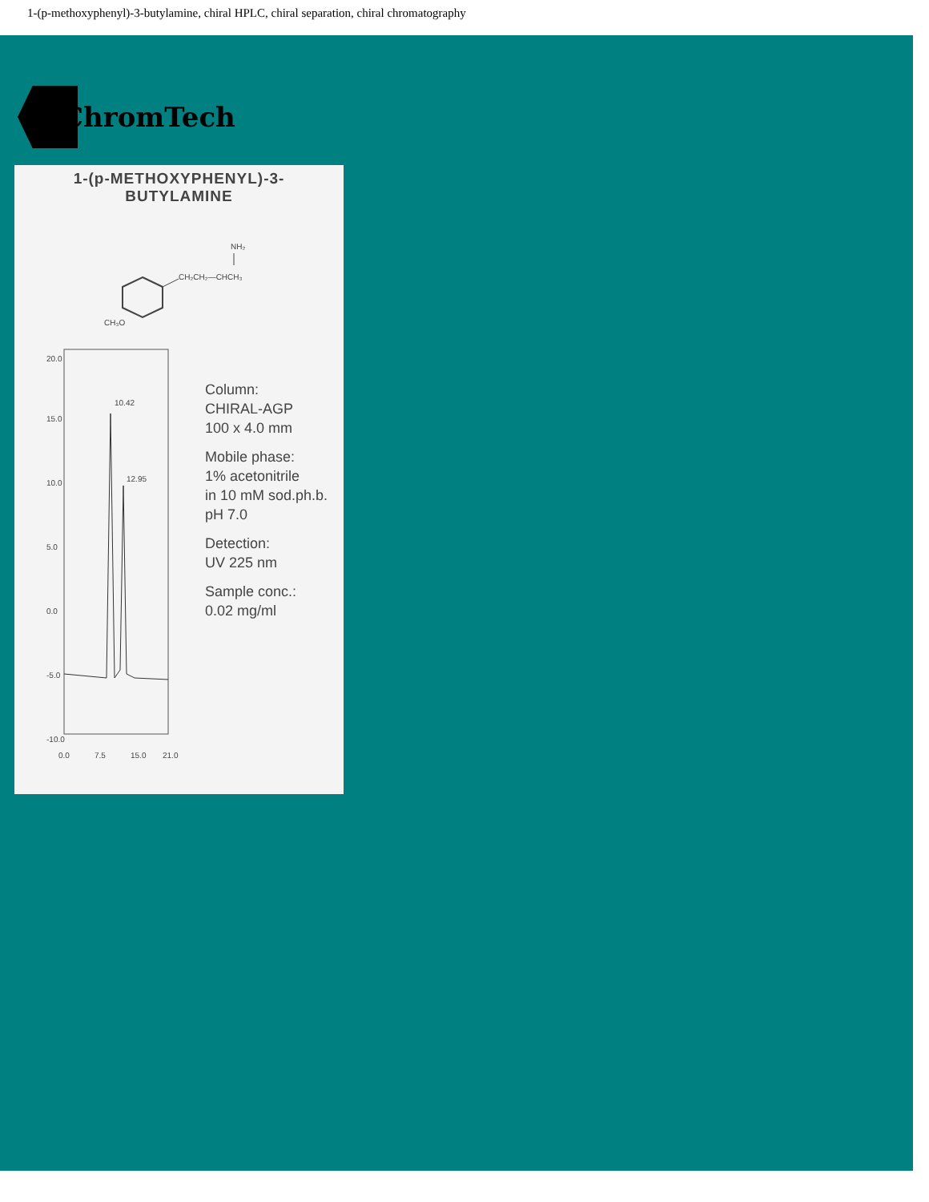1-(p-methoxyphenyl)-3-butylamine, chiral HPLC, chiral separation, chiral chromatography
ChromTech
NH₂
CH₂CH₂—CHCH₃
CH₃O
20.0
15.0
10.0
5.0
0.0
-5.0
-10.0
10.42
12.95
0.0
7.5
15.0
21.0
1-(p-METHOXYPHENYL)-3-
BUTYLAMINE
Column:
CHIRAL-AGP
100 x 4.0 mm
Mobile phase:
1% acetonitrile
in 10 mM sod.ph.b.
pH 7.0
Detection:
UV 225 nm
Sample conc.:
0.02 mg/ml